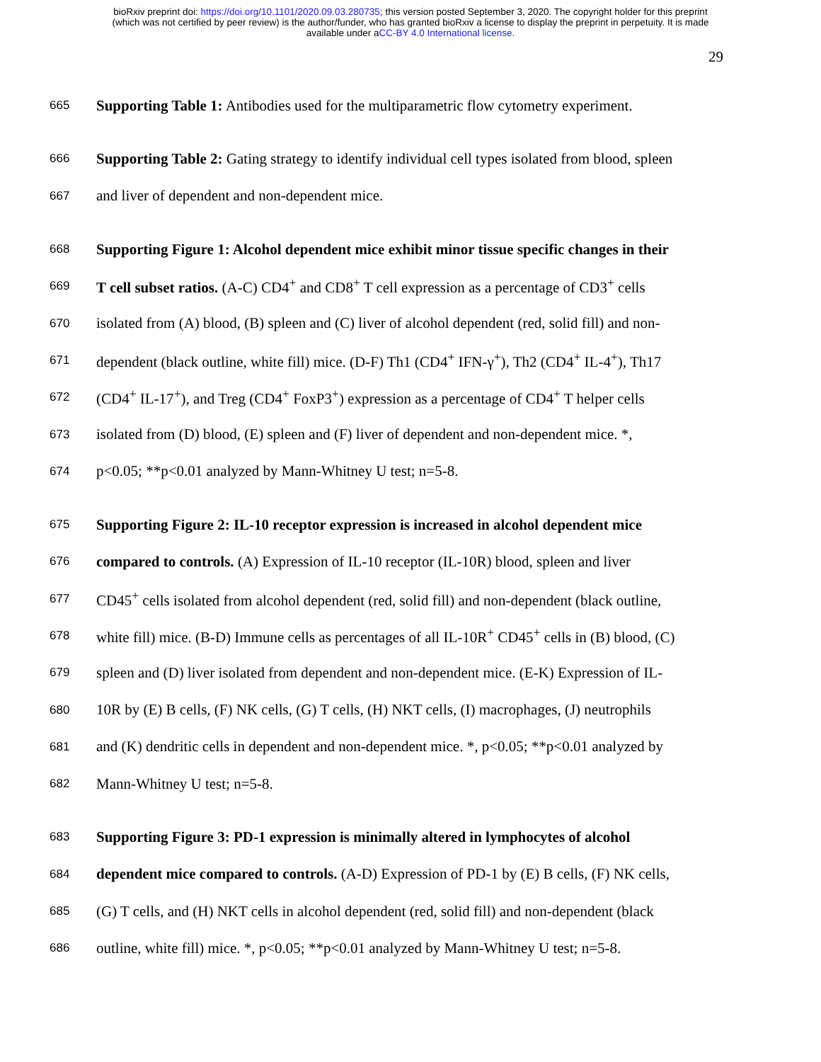bioRxiv preprint doi: https://doi.org/10.1101/2020.09.03.280735; this version posted September 3, 2020. The copyright holder for this preprint
(which was not certified by peer review) is the author/funder, who has granted bioRxiv a license to display the preprint in perpetuity. It is made
available under aCC-BY 4.0 International license.
29
665 Supporting Table 1: Antibodies used for the multiparametric flow cytometry experiment.
666 Supporting Table 2: Gating strategy to identify individual cell types isolated from blood, spleen
667 and liver of dependent and non-dependent mice.
668 Supporting Figure 1: Alcohol dependent mice exhibit minor tissue specific changes in their
669 T cell subset ratios. (A-C) CD4<sup>+</sup> and CD8<sup>+</sup> T cell expression as a percentage of CD3<sup>+</sup> cells
670 isolated from (A) blood, (B) spleen and (C) liver of alcohol dependent (red, solid fill) and non-
671 dependent (black outline, white fill) mice. (D-F) Th1 (CD4<sup>+</sup> IFN-γ<sup>+</sup>), Th2 (CD4<sup>+</sup> IL-4<sup>+</sup>), Th17
672 (CD4<sup>+</sup> IL-17<sup>+</sup>), and Treg (CD4<sup>+</sup> FoxP3<sup>+</sup>) expression as a percentage of CD4<sup>+</sup> T helper cells
673 isolated from (D) blood, (E) spleen and (F) liver of dependent and non-dependent mice. *,
674 p<0.05; **p<0.01 analyzed by Mann-Whitney U test; n=5-8.
675 Supporting Figure 2: IL-10 receptor expression is increased in alcohol dependent mice
676 compared to controls. (A) Expression of IL-10 receptor (IL-10R) blood, spleen and liver
677 CD45<sup>+</sup> cells isolated from alcohol dependent (red, solid fill) and non-dependent (black outline,
678 white fill) mice. (B-D) Immune cells as percentages of all IL-10R<sup>+</sup> CD45<sup>+</sup> cells in (B) blood, (C)
679 spleen and (D) liver isolated from dependent and non-dependent mice. (E-K) Expression of IL-
680 10R by (E) B cells, (F) NK cells, (G) T cells, (H) NKT cells, (I) macrophages, (J) neutrophils
681 and (K) dendritic cells in dependent and non-dependent mice. *, p<0.05; **p<0.01 analyzed by
682 Mann-Whitney U test; n=5-8.
683 Supporting Figure 3: PD-1 expression is minimally altered in lymphocytes of alcohol
684 dependent mice compared to controls. (A-D) Expression of PD-1 by (E) B cells, (F) NK cells,
685 (G) T cells, and (H) NKT cells in alcohol dependent (red, solid fill) and non-dependent (black
686 outline, white fill) mice. *, p<0.05; **p<0.01 analyzed by Mann-Whitney U test; n=5-8.